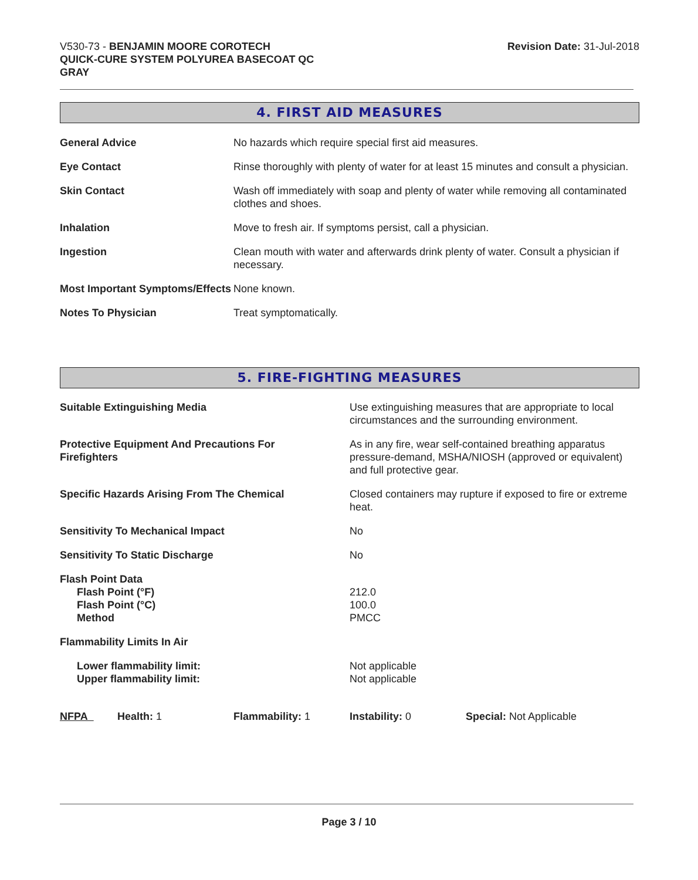V530-73 - BENJAMIN MOORE COROTECH
QUICK-CURE SYSTEM POLYUREA BASECOAT QC
GRAY
Revision Date: 31-Jul-2018
4. FIRST AID MEASURES
| General Advice | No hazards which require special first aid measures. |
| Eye Contact | Rinse thoroughly with plenty of water for at least 15 minutes and consult a physician. |
| Skin Contact | Wash off immediately with soap and plenty of water while removing all contaminated clothes and shoes. |
| Inhalation | Move to fresh air. If symptoms persist, call a physician. |
| Ingestion | Clean mouth with water and afterwards drink plenty of water. Consult a physician if necessary. |
| Most Important Symptoms/Effects | None known. |
| Notes To Physician | Treat symptomatically. |
5. FIRE-FIGHTING MEASURES
| Suitable Extinguishing Media | Use extinguishing measures that are appropriate to local circumstances and the surrounding environment. |
| Protective Equipment And Precautions For Firefighters | As in any fire, wear self-contained breathing apparatus pressure-demand, MSHA/NIOSH (approved or equivalent) and full protective gear. |
| Specific Hazards Arising From The Chemical | Closed containers may rupture if exposed to fire or extreme heat. |
| Sensitivity To Mechanical Impact | No |
| Sensitivity To Static Discharge | No |
| Flash Point Data Flash Point (°F) Flash Point (°C) Method | 212.0 100.0 PMCC |
| Flammability Limits In Air | |
| Lower flammability limit: Upper flammability limit: | Not applicable Not applicable |
| NFPA | Health: 1 | Flammability: 1 | Instability: 0 | Special: Not Applicable |
Page 3 / 10